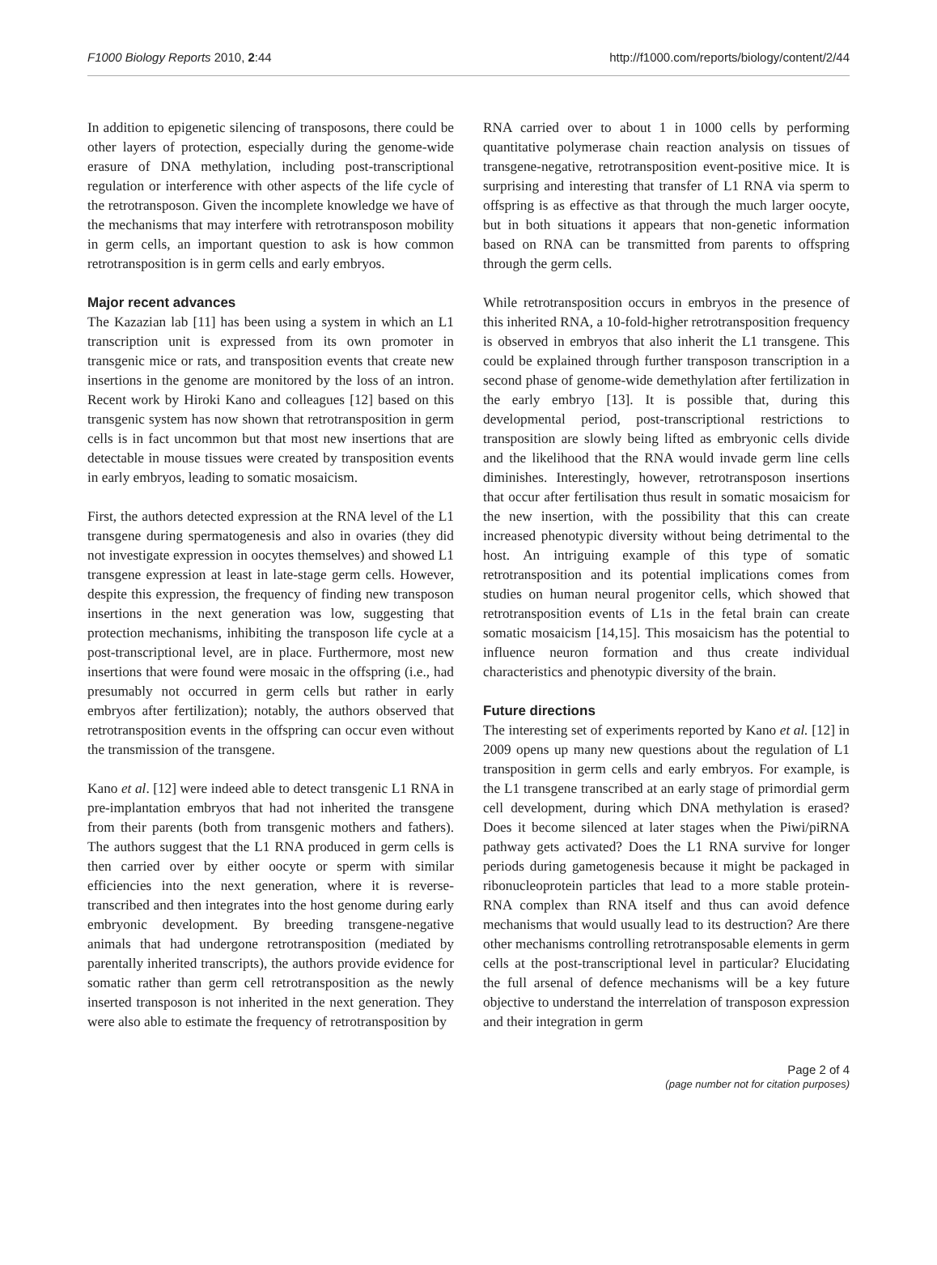F1000 Biology Reports 2010, 2:44 http://f1000.com/reports/biology/content/2/44
In addition to epigenetic silencing of transposons, there could be other layers of protection, especially during the genome-wide erasure of DNA methylation, including post-transcriptional regulation or interference with other aspects of the life cycle of the retrotransposon. Given the incomplete knowledge we have of the mechanisms that may interfere with retrotransposon mobility in germ cells, an important question to ask is how common retrotransposition is in germ cells and early embryos.
Major recent advances
The Kazazian lab [11] has been using a system in which an L1 transcription unit is expressed from its own promoter in transgenic mice or rats, and transposition events that create new insertions in the genome are monitored by the loss of an intron. Recent work by Hiroki Kano and colleagues [12] based on this transgenic system has now shown that retrotransposition in germ cells is in fact uncommon but that most new insertions that are detectable in mouse tissues were created by transposition events in early embryos, leading to somatic mosaicism.
First, the authors detected expression at the RNA level of the L1 transgene during spermatogenesis and also in ovaries (they did not investigate expression in oocytes themselves) and showed L1 transgene expression at least in late-stage germ cells. However, despite this expression, the frequency of finding new transposon insertions in the next generation was low, suggesting that protection mechanisms, inhibiting the transposon life cycle at a post-transcriptional level, are in place. Furthermore, most new insertions that were found were mosaic in the offspring (i.e., had presumably not occurred in germ cells but rather in early embryos after fertilization); notably, the authors observed that retrotransposition events in the offspring can occur even without the transmission of the transgene.
Kano et al. [12] were indeed able to detect transgenic L1 RNA in pre-implantation embryos that had not inherited the transgene from their parents (both from transgenic mothers and fathers). The authors suggest that the L1 RNA produced in germ cells is then carried over by either oocyte or sperm with similar efficiencies into the next generation, where it is reverse-transcribed and then integrates into the host genome during early embryonic development. By breeding transgene-negative animals that had undergone retrotransposition (mediated by parentally inherited transcripts), the authors provide evidence for somatic rather than germ cell retrotransposition as the newly inserted transposon is not inherited in the next generation. They were also able to estimate the frequency of retrotransposition by
RNA carried over to about 1 in 1000 cells by performing quantitative polymerase chain reaction analysis on tissues of transgene-negative, retrotransposition event-positive mice. It is surprising and interesting that transfer of L1 RNA via sperm to offspring is as effective as that through the much larger oocyte, but in both situations it appears that non-genetic information based on RNA can be transmitted from parents to offspring through the germ cells.
While retrotransposition occurs in embryos in the presence of this inherited RNA, a 10-fold-higher retrotransposition frequency is observed in embryos that also inherit the L1 transgene. This could be explained through further transposon transcription in a second phase of genome-wide demethylation after fertilization in the early embryo [13]. It is possible that, during this developmental period, post-transcriptional restrictions to transposition are slowly being lifted as embryonic cells divide and the likelihood that the RNA would invade germ line cells diminishes. Interestingly, however, retrotransposon insertions that occur after fertilisation thus result in somatic mosaicism for the new insertion, with the possibility that this can create increased phenotypic diversity without being detrimental to the host. An intriguing example of this type of somatic retrotransposition and its potential implications comes from studies on human neural progenitor cells, which showed that retrotransposition events of L1s in the fetal brain can create somatic mosaicism [14,15]. This mosaicism has the potential to influence neuron formation and thus create individual characteristics and phenotypic diversity of the brain.
Future directions
The interesting set of experiments reported by Kano et al. [12] in 2009 opens up many new questions about the regulation of L1 transposition in germ cells and early embryos. For example, is the L1 transgene transcribed at an early stage of primordial germ cell development, during which DNA methylation is erased? Does it become silenced at later stages when the Piwi/piRNA pathway gets activated? Does the L1 RNA survive for longer periods during gametogenesis because it might be packaged in ribonucleoprotein particles that lead to a more stable protein-RNA complex than RNA itself and thus can avoid defence mechanisms that would usually lead to its destruction? Are there other mechanisms controlling retrotransposable elements in germ cells at the post-transcriptional level in particular? Elucidating the full arsenal of defence mechanisms will be a key future objective to understand the interrelation of transposon expression and their integration in germ
Page 2 of 4
(page number not for citation purposes)